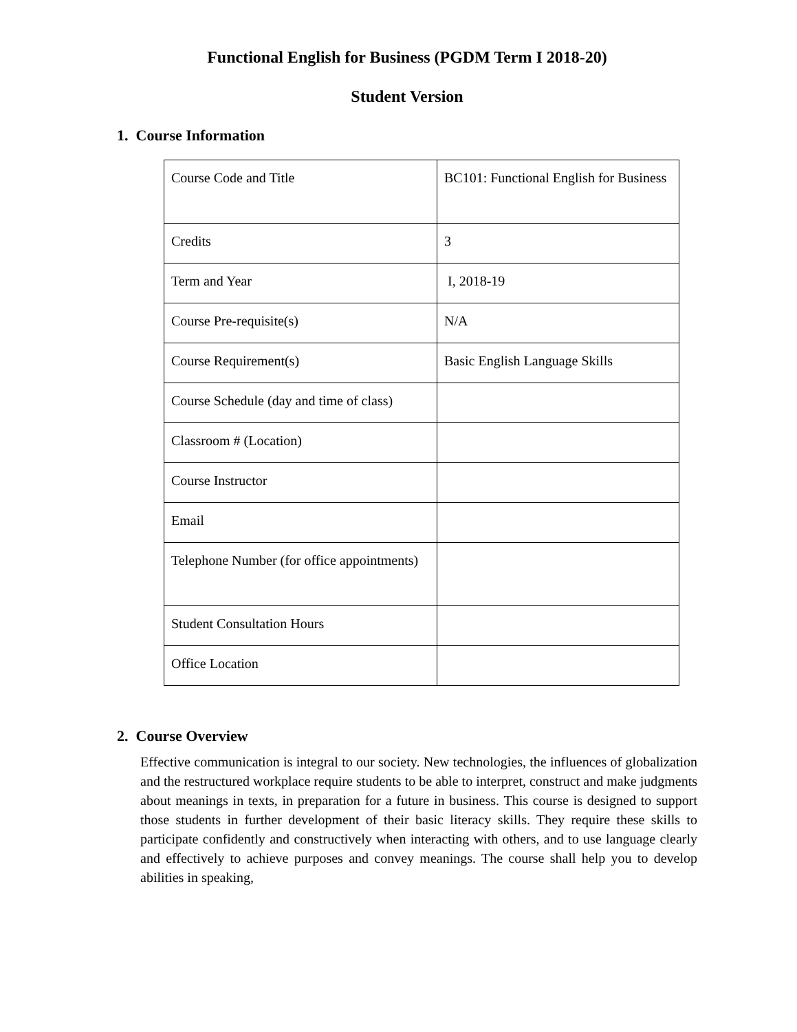Functional English for Business (PGDM Term I 2018-20)
Student Version
1. Course Information
| Course Code and Title | BC101: Functional English for Business |
| Credits | 3 |
| Term and Year | I, 2018-19 |
| Course Pre-requisite(s) | N/A |
| Course Requirement(s) | Basic English Language Skills |
| Course Schedule (day and time of class) | |
| Classroom # (Location) | |
| Course Instructor | |
| Email | |
| Telephone Number (for office appointments) | |
| Student Consultation Hours | |
| Office Location | |
2. Course Overview
Effective communication is integral to our society. New technologies, the influences of globalization and the restructured workplace require students to be able to interpret, construct and make judgments about meanings in texts, in preparation for a future in business. This course is designed to support those students in further development of their basic literacy skills. They require these skills to participate confidently and constructively when interacting with others, and to use language clearly and effectively to achieve purposes and convey meanings. The course shall help you to develop abilities in speaking,